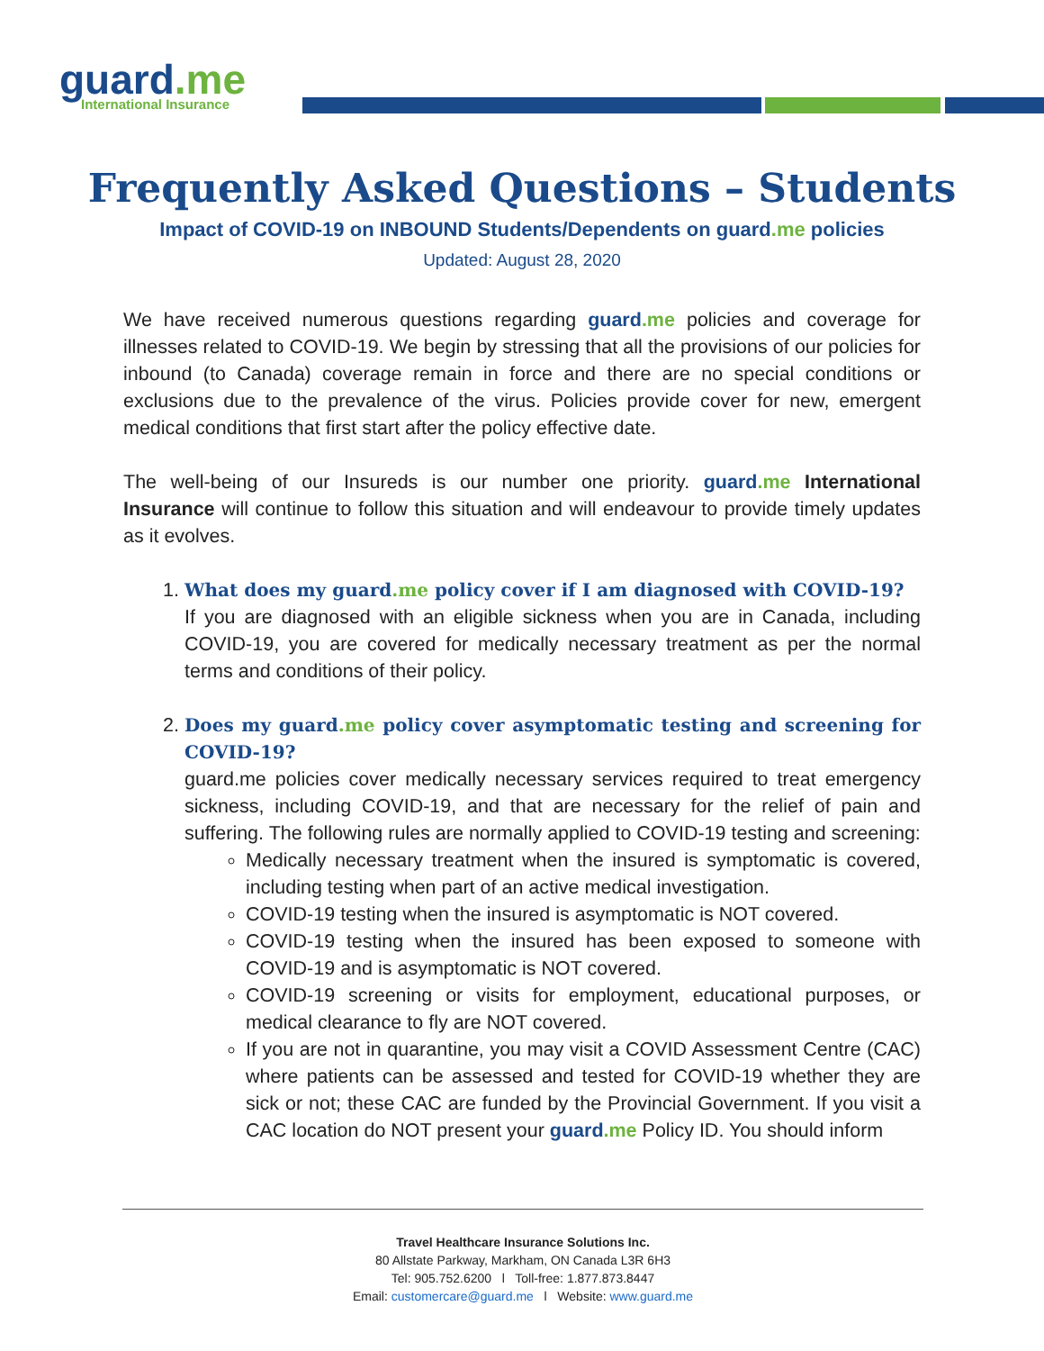guard.me
International Insurance
Frequently Asked Questions – Students
Impact of COVID-19 on INBOUND Students/Dependents on guard.me policies
Updated: August 28, 2020
We have received numerous questions regarding guard.me policies and coverage for illnesses related to COVID-19. We begin by stressing that all the provisions of our policies for inbound (to Canada) coverage remain in force and there are no special conditions or exclusions due to the prevalence of the virus. Policies provide cover for new, emergent medical conditions that first start after the policy effective date.
The well-being of our Insureds is our number one priority. guard.me International Insurance will continue to follow this situation and will endeavour to provide timely updates as it evolves.
1. What does my guard.me policy cover if I am diagnosed with COVID-19?
If you are diagnosed with an eligible sickness when you are in Canada, including COVID-19, you are covered for medically necessary treatment as per the normal terms and conditions of their policy.
2. Does my guard.me policy cover asymptomatic testing and screening for COVID-19?
guard.me policies cover medically necessary services required to treat emergency sickness, including COVID-19, and that are necessary for the relief of pain and suffering. The following rules are normally applied to COVID-19 testing and screening:
Medically necessary treatment when the insured is symptomatic is covered, including testing when part of an active medical investigation.
COVID-19 testing when the insured is asymptomatic is NOT covered.
COVID-19 testing when the insured has been exposed to someone with COVID-19 and is asymptomatic is NOT covered.
COVID-19 screening or visits for employment, educational purposes, or medical clearance to fly are NOT covered.
If you are not in quarantine, you may visit a COVID Assessment Centre (CAC) where patients can be assessed and tested for COVID-19 whether they are sick or not; these CAC are funded by the Provincial Government. If you visit a CAC location do NOT present your guard.me Policy ID. You should inform
Travel Healthcare Insurance Solutions Inc.
80 Allstate Parkway, Markham, ON Canada L3R 6H3
Tel: 905.752.6200 l Toll-free: 1.877.873.8447
Email: customercare@guard.me l Website: www.guard.me